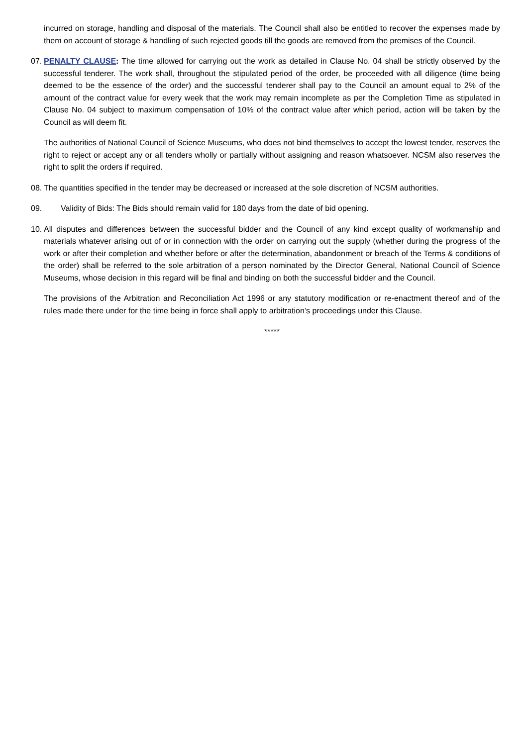incurred on storage, handling and disposal of the materials. The Council shall also be entitled to recover the expenses made by them on account of storage & handling of such rejected goods till the goods are removed from the premises of the Council.
07.
PENALTY CLAUSE: The time allowed for carrying out the work as detailed in Clause No. 04 shall be strictly observed by the successful tenderer. The work shall, throughout the stipulated period of the order, be proceeded with all diligence (time being deemed to be the essence of the order) and the successful tenderer shall pay to the Council an amount equal to 2% of the amount of the contract value for every week that the work may remain incomplete as per the Completion Time as stipulated in Clause No. 04 subject to maximum compensation of 10% of the contract value after which period, action will be taken by the Council as will deem fit.
The authorities of National Council of Science Museums, who does not bind themselves to accept the lowest tender, reserves the right to reject or accept any or all tenders wholly or partially without assigning and reason whatsoever. NCSM also reserves the right to split the orders if required.
08.
The quantities specified in the tender may be decreased or increased at the sole discretion of NCSM authorities.
09. Validity of Bids: The Bids should remain valid for 180 days from the date of bid opening.
10.
All disputes and differences between the successful bidder and the Council of any kind except quality of workmanship and materials whatever arising out of or in connection with the order on carrying out the supply (whether during the progress of the work or after their completion and whether before or after the determination, abandonment or breach of the Terms & conditions of the order) shall be referred to the sole arbitration of a person nominated by the Director General, National Council of Science Museums, whose decision in this regard will be final and binding on both the successful bidder and the Council.
The provisions of the Arbitration and Reconciliation Act 1996 or any statutory modification or re-enactment thereof and of the rules made there under for the time being in force shall apply to arbitration’s proceedings under this Clause.
*****